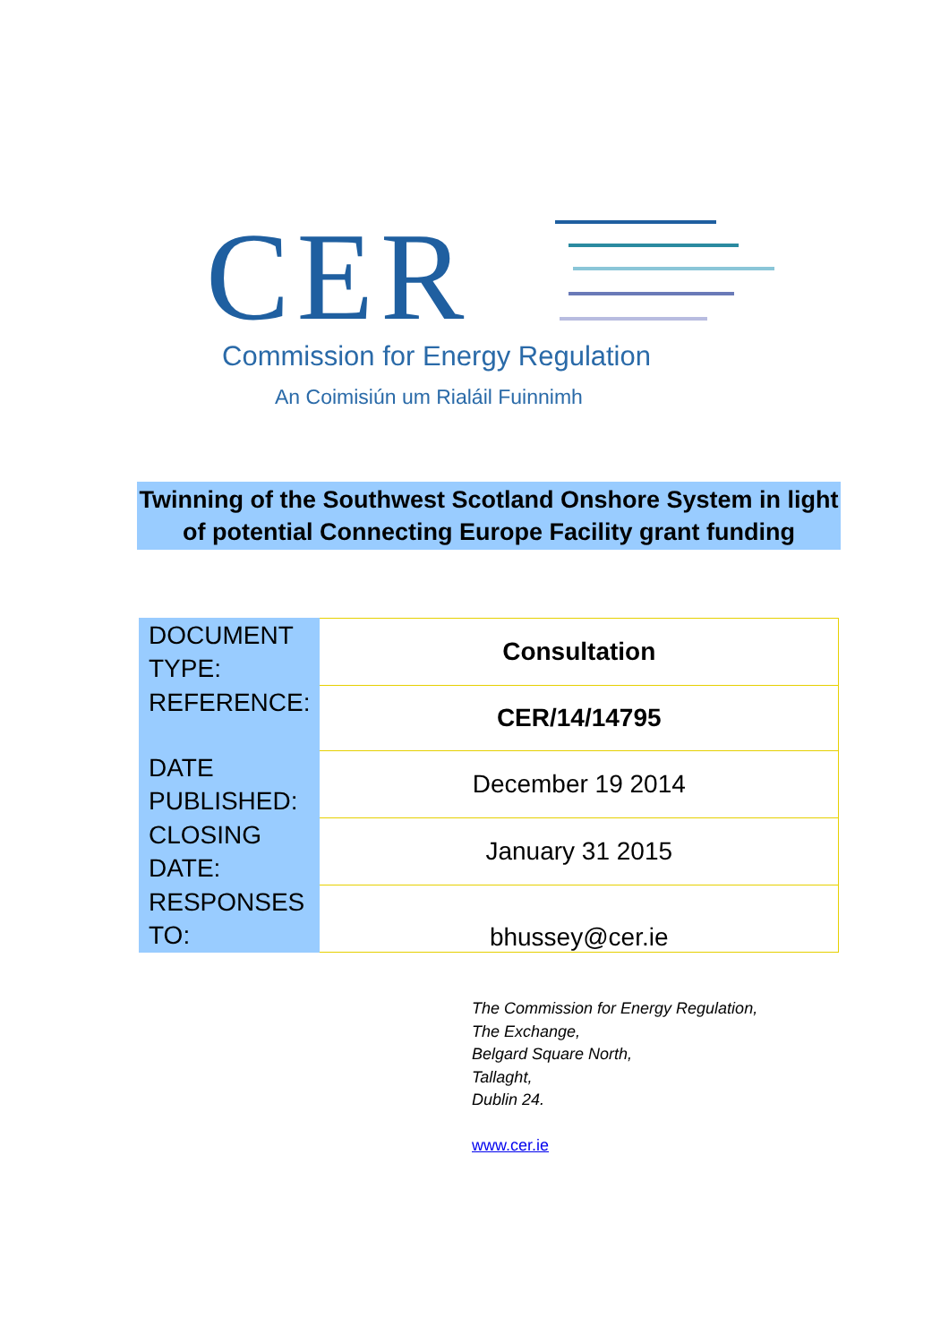CER
Commission for Energy Regulation
An Coimisiún um Rialáil Fuinnimh
Twinning of the Southwest Scotland Onshore System in light of potential Connecting Europe Facility grant funding
| DOCUMENT TYPE: | Consultation |
| REFERENCE: | CER/14/14795 |
| DATE PUBLISHED: | December 19 2014 |
| CLOSING DATE: | January 31 2015 |
| RESPONSES TO: | bhussey@cer.ie |
The Commission for Energy Regulation,
The Exchange,
Belgard Square North,
Tallaght,
Dublin 24.
www.cer.ie